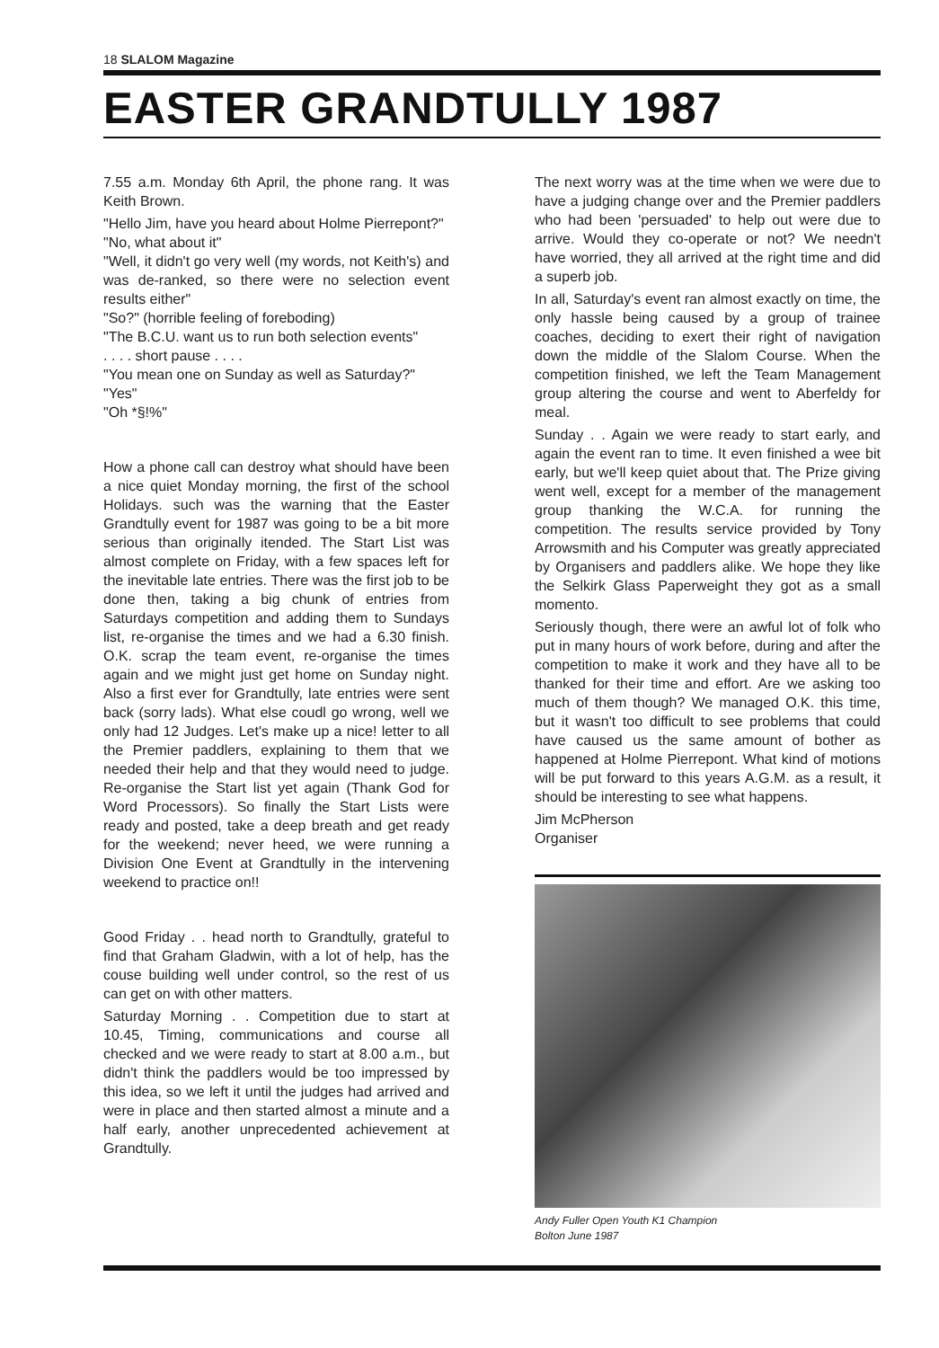18 SLALOM Magazine
EASTER GRANDTULLY 1987
7.55 a.m. Monday 6th April, the phone rang. It was Keith Brown.
"Hello Jim, have you heard about Holme Pierrepont?"
"No, what about it"
"Well, it didn't go very well (my words, not Keith's) and was de-ranked, so there were no selection event results either"
"So?" (horrible feeling of foreboding)
"The B.C.U. want us to run both selection events"
. . . . short pause . . . .
"You mean one on Sunday as well as Saturday?"
"Yes"
"Oh *§!%"
How a phone call can destroy what should have been a nice quiet Monday morning, the first of the school Holidays. such was the warning that the Easter Grandtully event for 1987 was going to be a bit more serious than originally itended. The Start List was almost complete on Friday, with a few spaces left for the inevitable late entries. There was the first job to be done then, taking a big chunk of entries from Saturdays competition and adding them to Sundays list, re-organise the times and we had a 6.30 finish. O.K. scrap the team event, re-organise the times again and we might just get home on Sunday night. Also a first ever for Grandtully, late entries were sent back (sorry lads). What else coudl go wrong, well we only had 12 Judges. Let's make up a nice! letter to all the Premier paddlers, explaining to them that we needed their help and that they would need to judge. Re-organise the Start list yet again (Thank God for Word Processors). So finally the Start Lists were ready and posted, take a deep breath and get ready for the weekend; never heed, we were running a Division One Event at Grandtully in the intervening weekend to practice on!!
Good Friday . . head north to Grandtully, grateful to find that Graham Gladwin, with a lot of help, has the couse building well under control, so the rest of us can get on with other matters.
Saturday Morning . . Competition due to start at 10.45, Timing, communications and course all checked and we were ready to start at 8.00 a.m., but didn't think the paddlers would be too impressed by this idea, so we left it until the judges had arrived and were in place and then started almost a minute and a half early, another unprecedented achievement at Grandtully.
The next worry was at the time when we were due to have a judging change over and the Premier paddlers who had been 'persuaded' to help out were due to arrive. Would they co-operate or not? We needn't have worried, they all arrived at the right time and did a superb job.
In all, Saturday's event ran almost exactly on time, the only hassle being caused by a group of trainee coaches, deciding to exert their right of navigation down the middle of the Slalom Course. When the competition finished, we left the Team Management group altering the course and went to Aberfeldy for meal.
Sunday . . Again we were ready to start early, and again the event ran to time. It even finished a wee bit early, but we'll keep quiet about that. The Prize giving went well, except for a member of the management group thanking the W.C.A. for running the competition. The results service provided by Tony Arrowsmith and his Computer was greatly appreciated by Organisers and paddlers alike. We hope they like the Selkirk Glass Paperweight they got as a small momento.
Seriously though, there were an awful lot of folk who put in many hours of work before, during and after the competition to make it work and they have all to be thanked for their time and effort. Are we asking too much of them though? We managed O.K. this time, but it wasn't too difficult to see problems that could have caused us the same amount of bother as happened at Holme Pierrepont. What kind of motions will be put forward to this years A.G.M. as a result, it should be interesting to see what happens.
Jim McPherson
Organiser
Andy Fuller Open Youth K1 Champion
Bolton June 1987